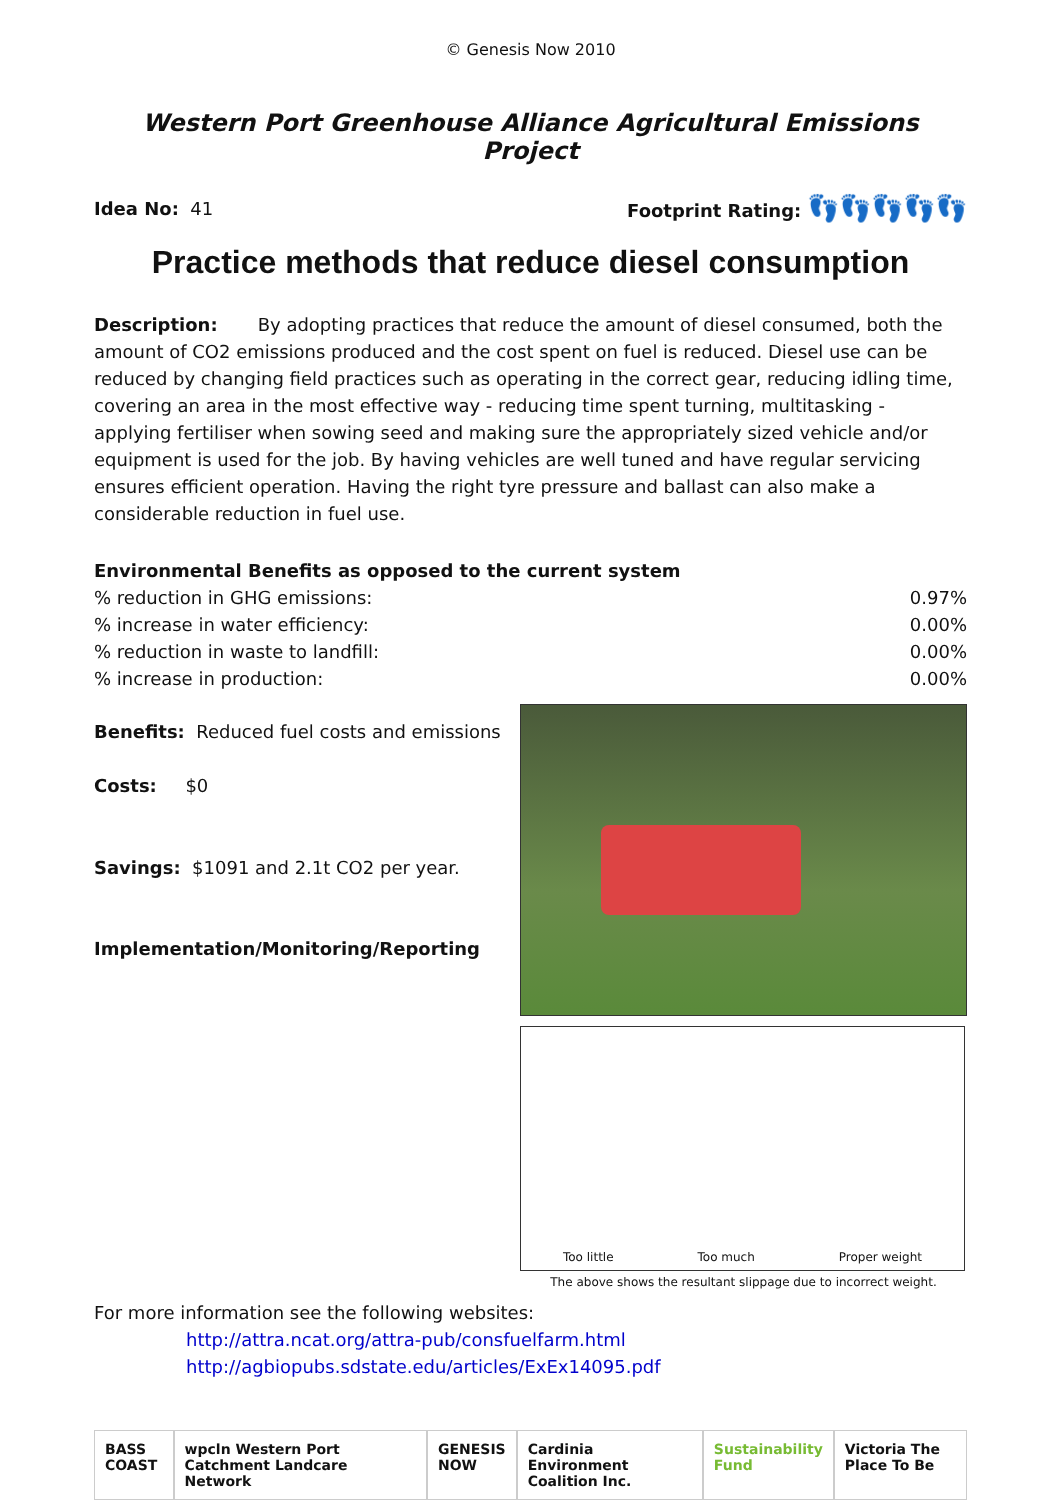© Genesis Now 2010
Western Port Greenhouse Alliance Agricultural Emissions Project
Idea No: 41 Footprint Rating: 👣👣👣👣👣
Practice methods that reduce diesel consumption
Description: By adopting practices that reduce the amount of diesel consumed, both the amount of CO2 emissions produced and the cost spent on fuel is reduced. Diesel use can be reduced by changing field practices such as operating in the correct gear, reducing idling time, covering an area in the most effective way - reducing time spent turning, multitasking - applying fertiliser when sowing seed and making sure the appropriately sized vehicle and/or equipment is used for the job. By having vehicles are well tuned and have regular servicing ensures efficient operation. Having the right tyre pressure and ballast can also make a considerable reduction in fuel use.
Environmental Benefits as opposed to the current system
% reduction in GHG emissions: 0.97%
% increase in water efficiency: 0.00%
% reduction in waste to landfill: 0.00%
% increase in production: 0.00%
Benefits: Reduced fuel costs and emissions
Costs: $0
Savings: $1091 and 2.1t CO2 per year.
Implementation/Monitoring/Reporting
Too little Too much Proper weight
The above shows the resultant slippage due to incorrect weight.
For more information see the following websites:
http://attra.ncat.org/attra-pub/consfuelfarm.html
http://agbiopubs.sdstate.edu/articles/ExEx14095.pdf
BASS COAST wpcln Western Port Catchment Landcare Network
GENESIS NOW Cardinia Environment Coalition Inc.
Sustainability Fund Victoria The Place To Be